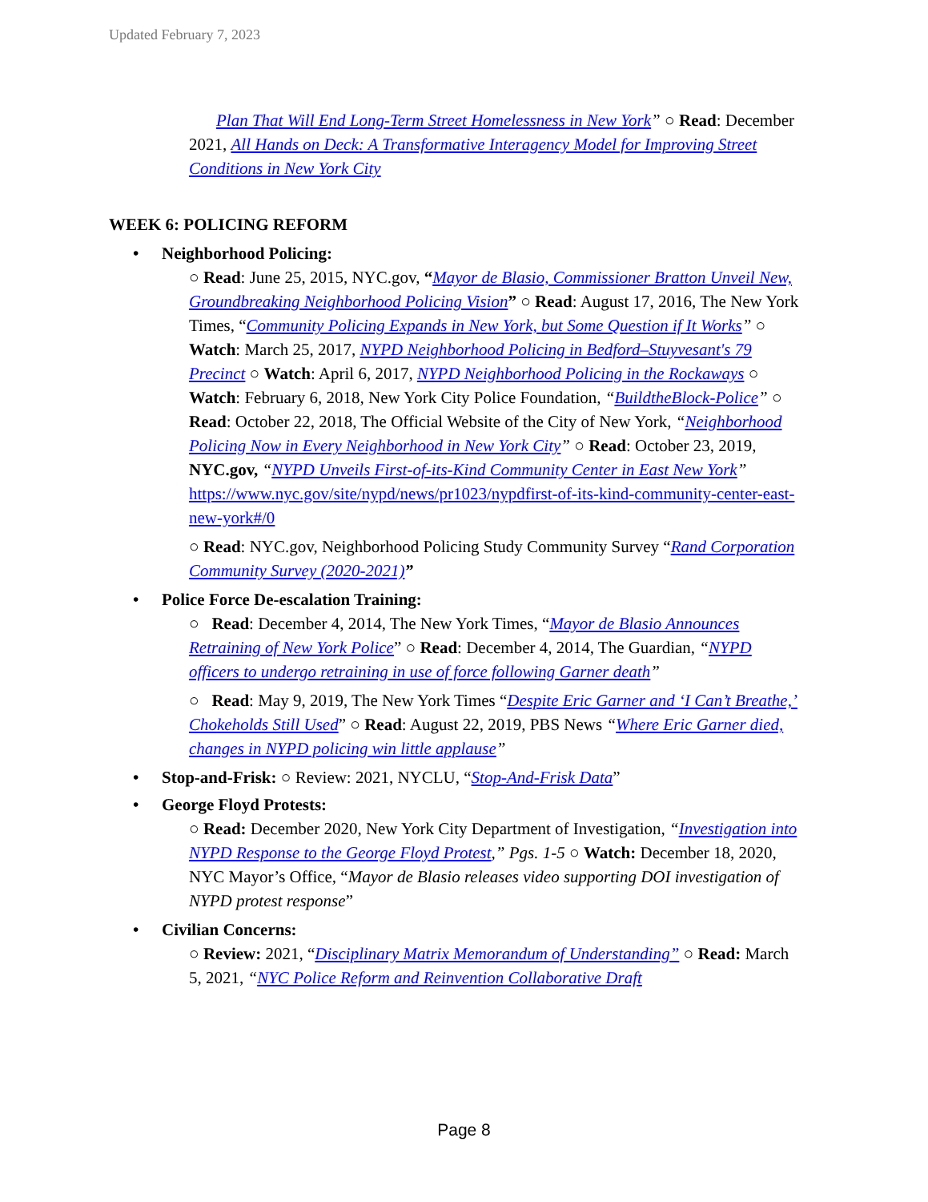Updated February 7, 2023
Plan That Will End Long-Term Street Homelessness in New York” ○ Read: December 2021, All Hands on Deck: A Transformative Interagency Model for Improving Street Conditions in New York City
WEEK 6: POLICING REFORM
• Neighborhood Policing:
○ Read: June 25, 2015, NYC.gov, “Mayor de Blasio, Commissioner Bratton Unveil New, Groundbreaking Neighborhood Policing Vision” ○ Read: August 17, 2016, The New York Times, “Community Policing Expands in New York, but Some Question if It Works” ○ Watch: March 25, 2017, NYPD Neighborhood Policing in Bedford–Stuyvesant's 79 Precinct ○ Watch: April 6, 2017, NYPD Neighborhood Policing in the Rockaways ○ Watch: February 6, 2018, New York City Police Foundation, “BuildtheBlock-Police” ○ Read: October 22, 2018, The Official Website of the City of New York, “Neighborhood Policing Now in Every Neighborhood in New York City” ○ Read: October 23, 2019, NYC.gov, “NYPD Unveils First-of-its-Kind Community Center in East New York” https://www.nyc.gov/site/nypd/news/pr1023/nypdfirst-of-its-kind-community-center-east-new-york#/0
○ Read: NYC.gov, Neighborhood Policing Study Community Survey “Rand Corporation Community Survey (2020-2021)”
• Police Force De-escalation Training:
○ Read: December 4, 2014, The New York Times, “Mayor de Blasio Announces Retraining of New York Police” ○ Read: December 4, 2014, The Guardian, “NYPD officers to undergo retraining in use of force following Garner death”
○ Read: May 9, 2019, The New York Times “Despite Eric Garner and ‘I Can’t Breathe,’ Chokeholds Still Used” ○ Read: August 22, 2019, PBS News “Where Eric Garner died, changes in NYPD policing win little applause”
• Stop-and-Frisk: ○ Review: 2021, NYCLU, “Stop-And-Frisk Data”
• George Floyd Protests:
○ Read: December 2020, New York City Department of Investigation, “Investigation into NYPD Response to the George Floyd Protest,” Pgs. 1-5 ○ Watch: December 18, 2020, NYC Mayor’s Office, “Mayor de Blasio releases video supporting DOI investigation of NYPD protest response”
• Civilian Concerns:
○ Review: 2021, “Disciplinary Matrix Memorandum of Understanding” ○ Read: March 5, 2021, “NYC Police Reform and Reinvention Collaborative Draft
Page 8